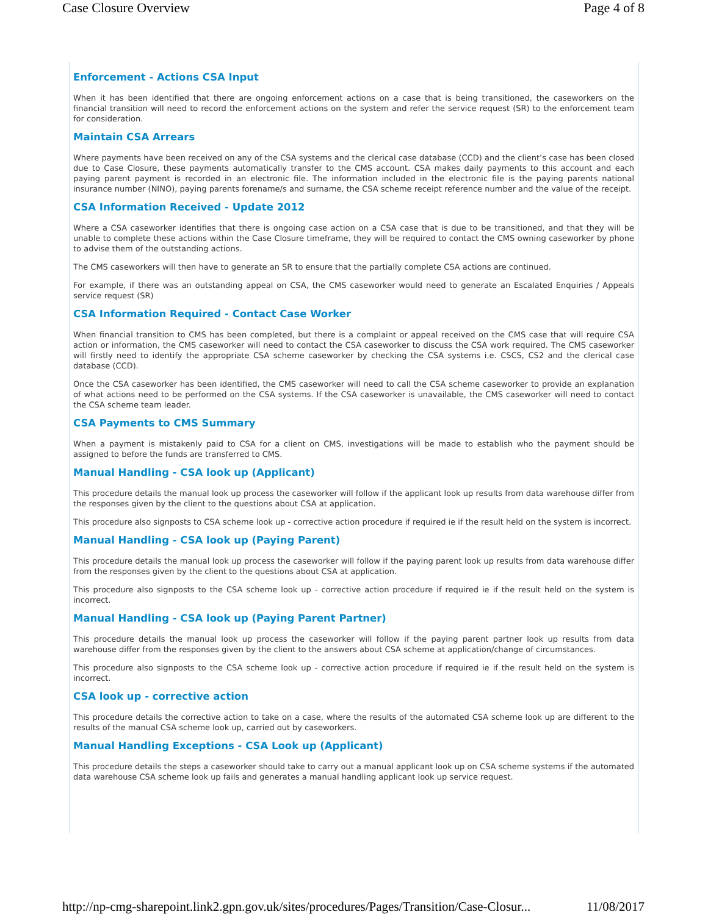Case Closure Overview Page 4 of 8
Enforcement - Actions CSA Input
When it has been identified that there are ongoing enforcement actions on a case that is being transitioned, the caseworkers on the financial transition will need to record the enforcement actions on the system and refer the service request (SR) to the enforcement team for consideration.
Maintain CSA Arrears
Where payments have been received on any of the CSA systems and the clerical case database (CCD) and the client’s case has been closed due to Case Closure, these payments automatically transfer to the CMS account. CSA makes daily payments to this account and each paying parent payment is recorded in an electronic file. The information included in the electronic file is the paying parents national insurance number (NINO), paying parents forename/s and surname, the CSA scheme receipt reference number and the value of the receipt.
CSA Information Received - Update 2012
Where a CSA caseworker identifies that there is ongoing case action on a CSA case that is due to be transitioned, and that they will be unable to complete these actions within the Case Closure timeframe, they will be required to contact the CMS owning caseworker by phone to advise them of the outstanding actions.
The CMS caseworkers will then have to generate an SR to ensure that the partially complete CSA actions are continued.
For example, if there was an outstanding appeal on CSA, the CMS caseworker would need to generate an Escalated Enquiries / Appeals service request (SR)
CSA Information Required - Contact Case Worker
When financial transition to CMS has been completed, but there is a complaint or appeal received on the CMS case that will require CSA action or information, the CMS caseworker will need to contact the CSA caseworker to discuss the CSA work required. The CMS caseworker will firstly need to identify the appropriate CSA scheme caseworker by checking the CSA systems i.e. CSCS, CS2 and the clerical case database (CCD).
Once the CSA caseworker has been identified, the CMS caseworker will need to call the CSA scheme caseworker to provide an explanation of what actions need to be performed on the CSA systems. If the CSA caseworker is unavailable, the CMS caseworker will need to contact the CSA scheme team leader.
CSA Payments to CMS Summary
When a payment is mistakenly paid to CSA for a client on CMS, investigations will be made to establish who the payment should be assigned to before the funds are transferred to CMS.
Manual Handling - CSA look up (Applicant)
This procedure details the manual look up process the caseworker will follow if the applicant look up results from data warehouse differ from the responses given by the client to the questions about CSA at application.
This procedure also signposts to CSA scheme look up - corrective action procedure if required ie if the result held on the system is incorrect.
Manual Handling - CSA look up (Paying Parent)
This procedure details the manual look up process the caseworker will follow if the paying parent look up results from data warehouse differ from the responses given by the client to the questions about CSA at application.
This procedure also signposts to the CSA scheme look up - corrective action procedure if required ie if the result held on the system is incorrect.
Manual Handling - CSA look up (Paying Parent Partner)
This procedure details the manual look up process the caseworker will follow if the paying parent partner look up results from data warehouse differ from the responses given by the client to the answers about CSA scheme at application/change of circumstances.
This procedure also signposts to the CSA scheme look up - corrective action procedure if required ie if the result held on the system is incorrect.
CSA look up - corrective action
This procedure details the corrective action to take on a case, where the results of the automated CSA scheme look up are different to the results of the manual CSA scheme look up, carried out by caseworkers.
Manual Handling Exceptions - CSA Look up (Applicant)
This procedure details the steps a caseworker should take to carry out a manual applicant look up on CSA scheme systems if the automated data warehouse CSA scheme look up fails and generates a manual handling applicant look up service request.
http://np-cmg-sharepoint.link2.gpn.gov.uk/sites/procedures/Pages/Transition/Case-Closur... 11/08/2017